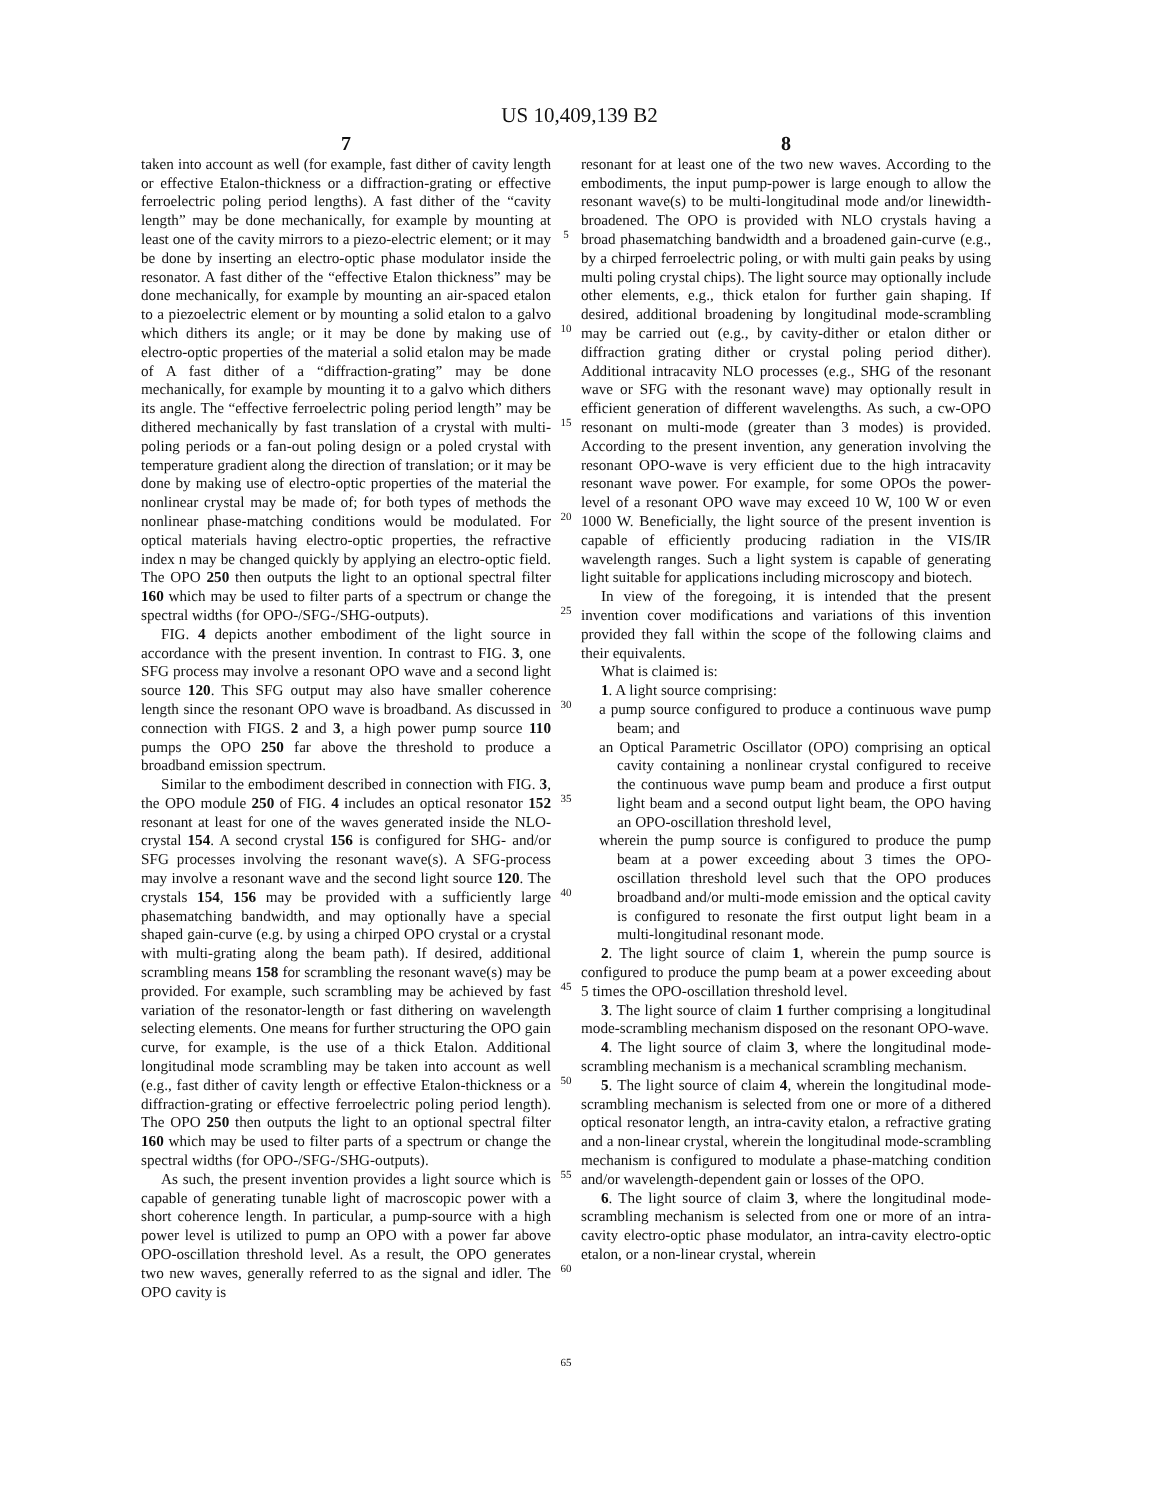US 10,409,139 B2
7
taken into account as well (for example, fast dither of cavity length or effective Etalon-thickness or a diffraction-grating or effective ferroelectric poling period lengths). A fast dither of the “cavity length” may be done mechanically, for example by mounting at least one of the cavity mirrors to a piezo-electric element; or it may be done by inserting an electro-optic phase modulator inside the resonator. A fast dither of the “effective Etalon thickness” may be done mechanically, for example by mounting an air-spaced etalon to a piezoelectric element or by mounting a solid etalon to a galvo which dithers its angle; or it may be done by making use of electro-optic properties of the material a solid etalon may be made of A fast dither of a “diffraction-grating” may be done mechanically, for example by mounting it to a galvo which dithers its angle. The “effective ferroelectric poling period length” may be dithered mechanically by fast translation of a crystal with multi-poling periods or a fan-out poling design or a poled crystal with temperature gradient along the direction of translation; or it may be done by making use of electro-optic properties of the material the nonlinear crystal may be made of; for both types of methods the nonlinear phase-matching conditions would be modulated. For optical materials having electro-optic properties, the refractive index n may be changed quickly by applying an electro-optic field. The OPO 250 then outputs the light to an optional spectral filter 160 which may be used to filter parts of a spectrum or change the spectral widths (for OPO-/SFG-/SHG-outputs).
FIG. 4 depicts another embodiment of the light source in accordance with the present invention. In contrast to FIG. 3, one SFG process may involve a resonant OPO wave and a second light source 120. This SFG output may also have smaller coherence length since the resonant OPO wave is broadband. As discussed in connection with FIGS. 2 and 3, a high power pump source 110 pumps the OPO 250 far above the threshold to produce a broadband emission spectrum.
Similar to the embodiment described in connection with FIG. 3, the OPO module 250 of FIG. 4 includes an optical resonator 152 resonant at least for one of the waves generated inside the NLO-crystal 154. A second crystal 156 is configured for SHG- and/or SFG processes involving the resonant wave(s). A SFG-process may involve a resonant wave and the second light source 120. The crystals 154, 156 may be provided with a sufficiently large phasematching bandwidth, and may optionally have a special shaped gain-curve (e.g. by using a chirped OPO crystal or a crystal with multi-grating along the beam path). If desired, additional scrambling means 158 for scrambling the resonant wave(s) may be provided. For example, such scrambling may be achieved by fast variation of the resonator-length or fast dithering on wavelength selecting elements. One means for further structuring the OPO gain curve, for example, is the use of a thick Etalon. Additional longitudinal mode scrambling may be taken into account as well (e.g., fast dither of cavity length or effective Etalon-thickness or a diffraction-grating or effective ferroelectric poling period length). The OPO 250 then outputs the light to an optional spectral filter 160 which may be used to filter parts of a spectrum or change the spectral widths (for OPO-/SFG-/SHG-outputs).
As such, the present invention provides a light source which is capable of generating tunable light of macroscopic power with a short coherence length. In particular, a pump-source with a high power level is utilized to pump an OPO with a power far above OPO-oscillation threshold level. As a result, the OPO generates two new waves, generally referred to as the signal and idler. The OPO cavity is
5
10
15
20
25
30
35
40
45
50
55
60
65
8
resonant for at least one of the two new waves. According to the embodiments, the input pump-power is large enough to allow the resonant wave(s) to be multi-longitudinal mode and/or linewidth-broadened. The OPO is provided with NLO crystals having a broad phasematching bandwidth and a broadened gain-curve (e.g., by a chirped ferroelectric poling, or with multi gain peaks by using multi poling crystal chips). The light source may optionally include other elements, e.g., thick etalon for further gain shaping. If desired, additional broadening by longitudinal mode-scrambling may be carried out (e.g., by cavity-dither or etalon dither or diffraction grating dither or crystal poling period dither). Additional intracavity NLO processes (e.g., SHG of the resonant wave or SFG with the resonant wave) may optionally result in efficient generation of different wavelengths. As such, a cw-OPO resonant on multi-mode (greater than 3 modes) is provided. According to the present invention, any generation involving the resonant OPO-wave is very efficient due to the high intracavity resonant wave power. For example, for some OPOs the power-level of a resonant OPO wave may exceed 10 W, 100 W or even 1000 W. Beneficially, the light source of the present invention is capable of efficiently producing radiation in the VIS/IR wavelength ranges. Such a light system is capable of generating light suitable for applications including microscopy and biotech.
In view of the foregoing, it is intended that the present invention cover modifications and variations of this invention provided they fall within the scope of the following claims and their equivalents.
What is claimed is:
1. A light source comprising:
a pump source configured to produce a continuous wave pump beam; and
an Optical Parametric Oscillator (OPO) comprising an optical cavity containing a nonlinear crystal configured to receive the continuous wave pump beam and produce a first output light beam and a second output light beam, the OPO having an OPO-oscillation threshold level,
wherein the pump source is configured to produce the pump beam at a power exceeding about 3 times the OPO-oscillation threshold level such that the OPO produces broadband and/or multi-mode emission and the optical cavity is configured to resonate the first output light beam in a multi-longitudinal resonant mode.
2. The light source of claim 1, wherein the pump source is configured to produce the pump beam at a power exceeding about 5 times the OPO-oscillation threshold level.
3. The light source of claim 1 further comprising a longitudinal mode-scrambling mechanism disposed on the resonant OPO-wave.
4. The light source of claim 3, where the longitudinal mode-scrambling mechanism is a mechanical scrambling mechanism.
5. The light source of claim 4, wherein the longitudinal mode-scrambling mechanism is selected from one or more of a dithered optical resonator length, an intra-cavity etalon, a refractive grating and a non-linear crystal, wherein the longitudinal mode-scrambling mechanism is configured to modulate a phase-matching condition and/or wavelength-dependent gain or losses of the OPO.
6. The light source of claim 3, where the longitudinal mode-scrambling mechanism is selected from one or more of an intra-cavity electro-optic phase modulator, an intra-cavity electro-optic etalon, or a non-linear crystal, wherein